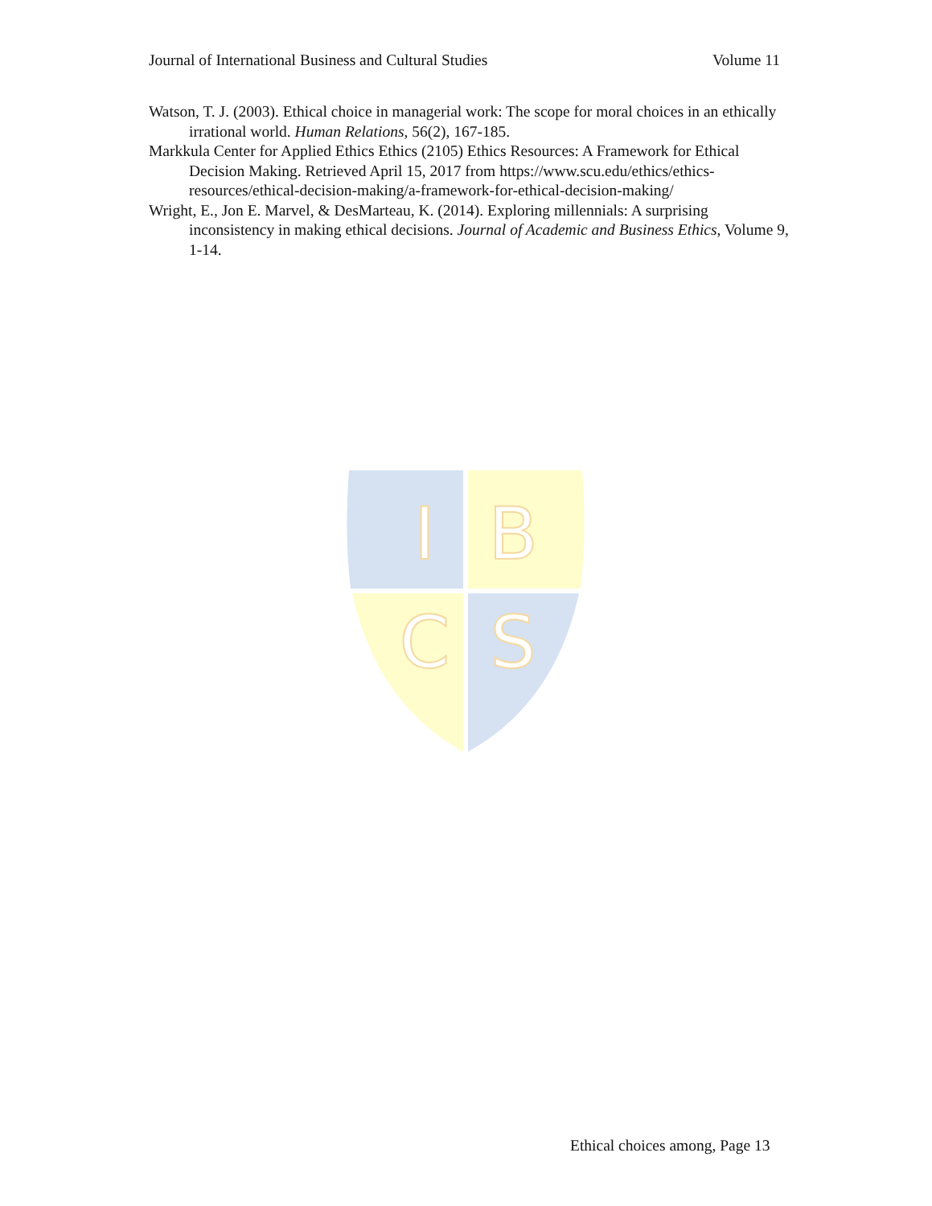Journal of International Business and Cultural Studies Volume 11
Watson, T. J. (2003). Ethical choice in managerial work: The scope for moral choices in an ethically irrational world. Human Relations, 56(2), 167-185.
Markkula Center for Applied Ethics Ethics (2105) Ethics Resources: A Framework for Ethical Decision Making. Retrieved April 15, 2017 from https://www.scu.edu/ethics/ethics-resources/ethical-decision-making/a-framework-for-ethical-decision-making/
Wright, E., Jon E. Marvel, & DesMarteau, K. (2014). Exploring millennials: A surprising inconsistency in making ethical decisions. Journal of Academic and Business Ethics, Volume 9, 1-14.
I
B
C
S
Ethical choices among, Page 13